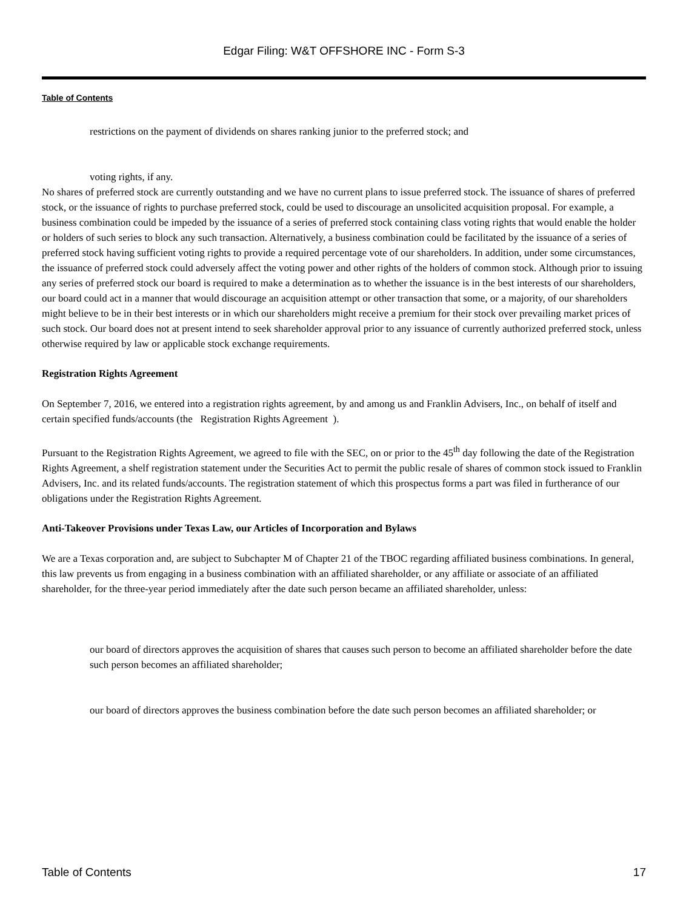Edgar Filing: W&T OFFSHORE INC - Form S-3
Table of Contents
restrictions on the payment of dividends on shares ranking junior to the preferred stock; and
voting rights, if any.
No shares of preferred stock are currently outstanding and we have no current plans to issue preferred stock. The issuance of shares of preferred stock, or the issuance of rights to purchase preferred stock, could be used to discourage an unsolicited acquisition proposal. For example, a business combination could be impeded by the issuance of a series of preferred stock containing class voting rights that would enable the holder or holders of such series to block any such transaction. Alternatively, a business combination could be facilitated by the issuance of a series of preferred stock having sufficient voting rights to provide a required percentage vote of our shareholders. In addition, under some circumstances, the issuance of preferred stock could adversely affect the voting power and other rights of the holders of common stock. Although prior to issuing any series of preferred stock our board is required to make a determination as to whether the issuance is in the best interests of our shareholders, our board could act in a manner that would discourage an acquisition attempt or other transaction that some, or a majority, of our shareholders might believe to be in their best interests or in which our shareholders might receive a premium for their stock over prevailing market prices of such stock. Our board does not at present intend to seek shareholder approval prior to any issuance of currently authorized preferred stock, unless otherwise required by law or applicable stock exchange requirements.
Registration Rights Agreement
On September 7, 2016, we entered into a registration rights agreement, by and among us and Franklin Advisers, Inc., on behalf of itself and certain specified funds/accounts (the Registration Rights Agreement ).
Pursuant to the Registration Rights Agreement, we agreed to file with the SEC, on or prior to the 45<sup>th</sup> day following the date of the Registration Rights Agreement, a shelf registration statement under the Securities Act to permit the public resale of shares of common stock issued to Franklin Advisers, Inc. and its related funds/accounts. The registration statement of which this prospectus forms a part was filed in furtherance of our obligations under the Registration Rights Agreement.
Anti-Takeover Provisions under Texas Law, our Articles of Incorporation and Bylaws
We are a Texas corporation and, are subject to Subchapter M of Chapter 21 of the TBOC regarding affiliated business combinations. In general, this law prevents us from engaging in a business combination with an affiliated shareholder, or any affiliate or associate of an affiliated shareholder, for the three-year period immediately after the date such person became an affiliated shareholder, unless:
our board of directors approves the acquisition of shares that causes such person to become an affiliated shareholder before the date such person becomes an affiliated shareholder;
our board of directors approves the business combination before the date such person becomes an affiliated shareholder; or
Table of Contents 17